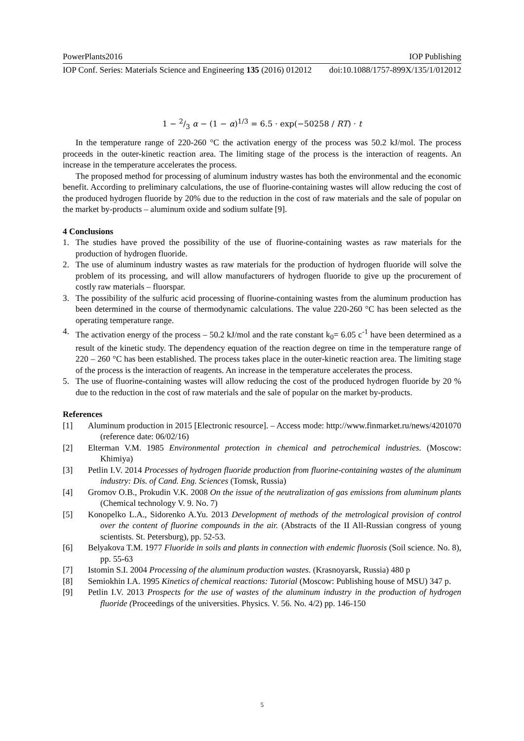PowerPlants2016 IOP Publishing
IOP Conf. Series: Materials Science and Engineering 135 (2016) 012012 doi:10.1088/1757-899X/135/1/012012
1 − 2/3 α − (1 − α)<sup>1/3</sup> = 6.5 · exp(−50258 / RT) · t
In the temperature range of 220-260 °C the activation energy of the process was 50.2 kJ/mol. The process proceeds in the outer-kinetic reaction area. The limiting stage of the process is the interaction of reagents. An increase in the temperature accelerates the process.
The proposed method for processing of aluminum industry wastes has both the environmental and the economic benefit. According to preliminary calculations, the use of fluorine-containing wastes will allow reducing the cost of the produced hydrogen fluoride by 20% due to the reduction in the cost of raw materials and the sale of popular on the market by-products – aluminum oxide and sodium sulfate [9].
4 Conclusions
1. The studies have proved the possibility of the use of fluorine-containing wastes as raw materials for the production of hydrogen fluoride.
2. The use of aluminum industry wastes as raw materials for the production of hydrogen fluoride will solve the problem of its processing, and will allow manufacturers of hydrogen fluoride to give up the procurement of costly raw materials – fluorspar.
3. The possibility of the sulfuric acid processing of fluorine-containing wastes from the aluminum production has been determined in the course of thermodynamic calculations. The value 220-260 °C has been selected as the operating temperature range.
4. The activation energy of the process – 50.2 kJ/mol and the rate constant k<sub>0</sub>= 6.05 c<sup>-1</sup> have been determined as a result of the kinetic study. The dependency equation of the reaction degree on time in the temperature range of 220 – 260 °C has been established. The process takes place in the outer-kinetic reaction area. The limiting stage of the process is the interaction of reagents. An increase in the temperature accelerates the process.
5. The use of fluorine-containing wastes will allow reducing the cost of the produced hydrogen fluoride by 20 % due to the reduction in the cost of raw materials and the sale of popular on the market by-products.
References
[1] Aluminum production in 2015 [Electronic resource]. – Access mode: http://www.finmarket.ru/news/4201070 (reference date: 06/02/16)
[2] Elterman V.M. 1985 Environmental protection in chemical and petrochemical industries. (Moscow: Khimiya)
[3] Petlin I.V. 2014 Processes of hydrogen fluoride production from fluorine-containing wastes of the aluminum industry: Dis. of Cand. Eng. Sciences (Tomsk, Russia)
[4] Gromov O.B., Prokudin V.K. 2008 On the issue of the neutralization of gas emissions from aluminum plants (Chemical technology V. 9. No. 7)
[5] Konopelko L.A., Sidorenko A.Yu. 2013 Development of methods of the metrological provision of control over the content of fluorine compounds in the air. (Abstracts of the II All-Russian congress of young scientists. St. Petersburg), pp. 52-53.
[6] Belyakova T.M. 1977 Fluoride in soils and plants in connection with endemic fluorosis (Soil science. No. 8), pp. 55-63
[7] Istomin S.I. 2004 Processing of the aluminum production wastes. (Krasnoyarsk, Russia) 480 p
[8] Semiokhin I.A. 1995 Kinetics of chemical reactions: Tutorial (Moscow: Publishing house of MSU) 347 p.
[9] Petlin I.V. 2013 Prospects for the use of wastes of the aluminum industry in the production of hydrogen fluoride (Proceedings of the universities. Physics. V. 56. No. 4/2) pp. 146-150
5